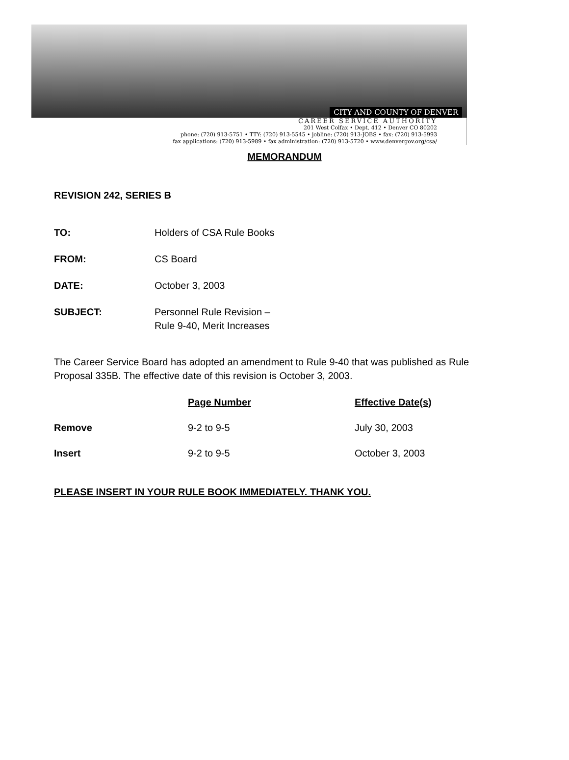CITY AND COUNTY OF DENVER
CAREER SERVICE AUTHORITY
201 West Colfax • Dept. 412 • Denver CO 80202
phone: (720) 913-5751 • TTY: (720) 913-5545 • jobline: (720) 913-JOBS • fax: (720) 913-5993
fax applications: (720) 913-5989 • fax administration: (720) 913-5720 • www.denvergov.org/csa/
MEMORANDUM
REVISION 242, SERIES B
| TO: | Holders of CSA Rule Books |
| FROM: | CS Board |
| DATE: | October 3, 2003 |
| SUBJECT: | Personnel Rule Revision – Rule 9-40, Merit Increases |
The Career Service Board has adopted an amendment to Rule 9-40 that was published as Rule Proposal 335B. The effective date of this revision is October 3, 2003.
| | Page Number | Effective Date(s) |
| --- | --- | --- |
| Remove | 9-2 to 9-5 | July 30, 2003 |
| Insert | 9-2 to 9-5 | October 3, 2003 |
PLEASE INSERT IN YOUR RULE BOOK IMMEDIATELY. THANK YOU.